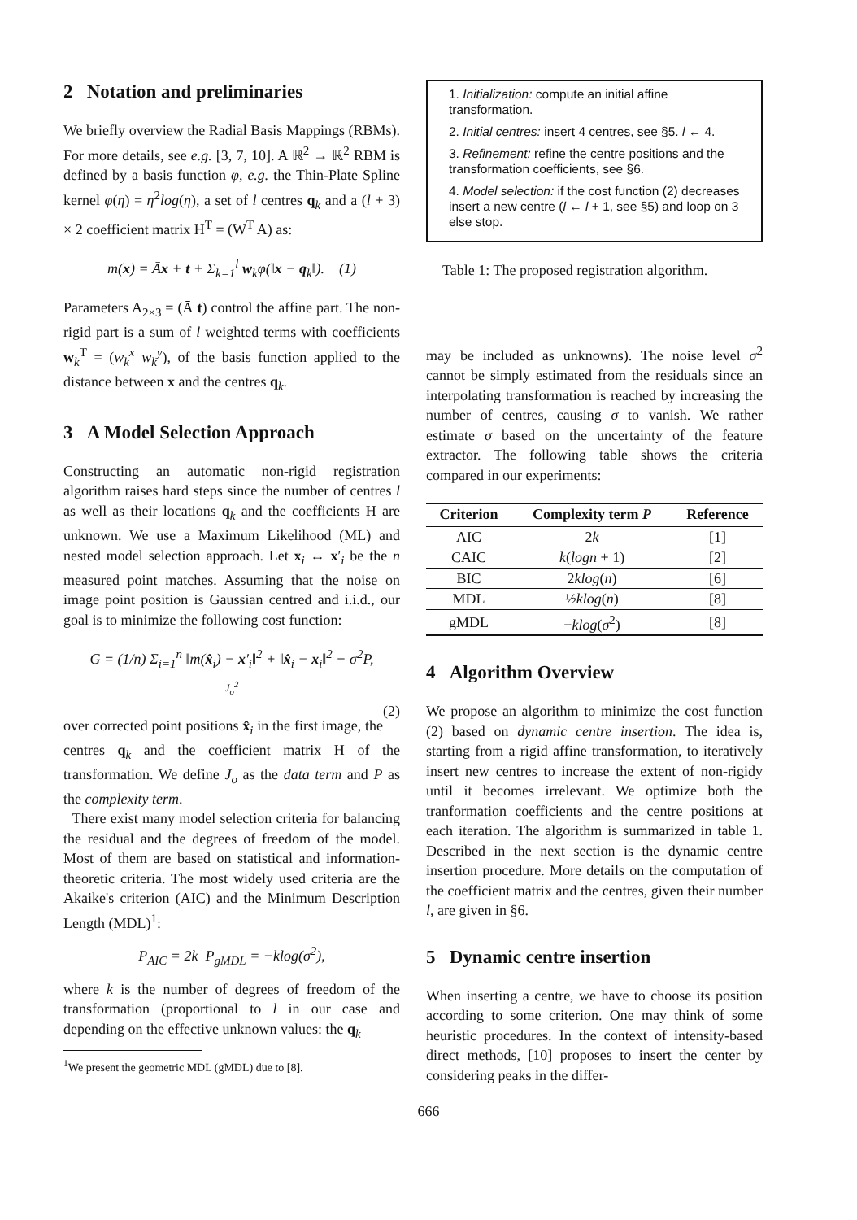2 Notation and preliminaries
We briefly overview the Radial Basis Mappings (RBMs). For more details, see e.g. [3, 7, 10]. A ℝ<sup>2</sup> → ℝ<sup>2</sup> RBM is defined by a basis function φ, e.g. the Thin-Plate Spline kernel φ(η) = η<sup>2</sup>log(η), a set of l centres q<sub>k</sub> and a (l + 3) × 2 coefficient matrix H<sup>T</sup> = (W<sup>T</sup> A) as:
m(x) = Āx + t + Σ<sub>k=1</sub><sup>l</sup> w<sub>k</sub>φ(‖x − q<sub>k</sub>‖). (1)
Parameters A<sub>2×3</sub> = (Ā t) control the affine part. The non-rigid part is a sum of l weighted terms with coefficients w<sub>k</sub><sup>T</sup> = (w<sub>k</sub><sup>x</sup> w<sub>k</sub><sup>y</sup>), of the basis function applied to the distance between x and the centres q<sub>k</sub>.
3 A Model Selection Approach
Constructing an automatic non-rigid registration algorithm raises hard steps since the number of centres l as well as their locations q<sub>k</sub> and the coefficients H are unknown. We use a Maximum Likelihood (ML) and nested model selection approach. Let x<sub>i</sub> ↔ x′<sub>i</sub> be the n measured point matches. Assuming that the noise on image point position is Gaussian centred and i.i.d., our goal is to minimize the following cost function:
G = (1/n) Σ<sub>i=1</sub><sup>n</sup> ‖m(x̂<sub>i</sub>) − x′<sub>i</sub>‖<sup>2</sup> + ‖x̂<sub>i</sub> − x<sub>i</sub>‖<sup>2</sup> + σ<sup>2</sup>P,
J<sub>o</sub><sup>2</sup>
(2)
over corrected point positions x̂<sub>i</sub> in the first image, the centres q<sub>k</sub> and the coefficient matrix H of the transformation. We define J<sub>o</sub> as the data term and P as the complexity term.
There exist many model selection criteria for balancing the residual and the degrees of freedom of the model. Most of them are based on statistical and information-theoretic criteria. The most widely used criteria are the Akaike's criterion (AIC) and the Minimum Description Length (MDL)<sup>1</sup>:
P<sub>AIC</sub> = 2k P<sub>gMDL</sub> = −klog(σ<sup>2</sup>),
where k is the number of degrees of freedom of the transformation (proportional to l in our case and depending on the effective unknown values: the q<sub>k</sub>
<sup>1</sup> We present the geometric MDL (gMDL) due to [8].
1. Initialization: compute an initial affine transformation.
2. Initial centres: insert 4 centres, see §5. l ← 4.
3. Refinement: refine the centre positions and the transformation coefficients, see §6.
4. Model selection: if the cost function (2) decreases insert a new centre (l ← l + 1, see §5) and loop on 3 else stop.
Table 1: The proposed registration algorithm.
may be included as unknowns). The noise level σ<sup>2</sup> cannot be simply estimated from the residuals since an interpolating transformation is reached by increasing the number of centres, causing σ to vanish. We rather estimate σ based on the uncertainty of the feature extractor. The following table shows the criteria compared in our experiments:
| Criterion | Complexity term P | Reference |
| --- | --- | --- |
| AIC | 2 k | [1] |
| CAIC | k ( logn + 1) | [2] |
| BIC | 2 klog ( n ) | [6] |
| MDL | ½ klog ( n ) | [8] |
| gMDL | − klog ( σ<sup>2</sup>) | [8] |
4 Algorithm Overview
We propose an algorithm to minimize the cost function (2) based on dynamic centre insertion. The idea is, starting from a rigid affine transformation, to iteratively insert new centres to increase the extent of non-rigidy until it becomes irrelevant. We optimize both the tranformation coefficients and the centre positions at each iteration. The algorithm is summarized in table 1. Described in the next section is the dynamic centre insertion procedure. More details on the computation of the coefficient matrix and the centres, given their number l, are given in §6.
5 Dynamic centre insertion
When inserting a centre, we have to choose its position according to some criterion. One may think of some heuristic procedures. In the context of intensity-based direct methods, [10] proposes to insert the center by considering peaks in the differ-
666